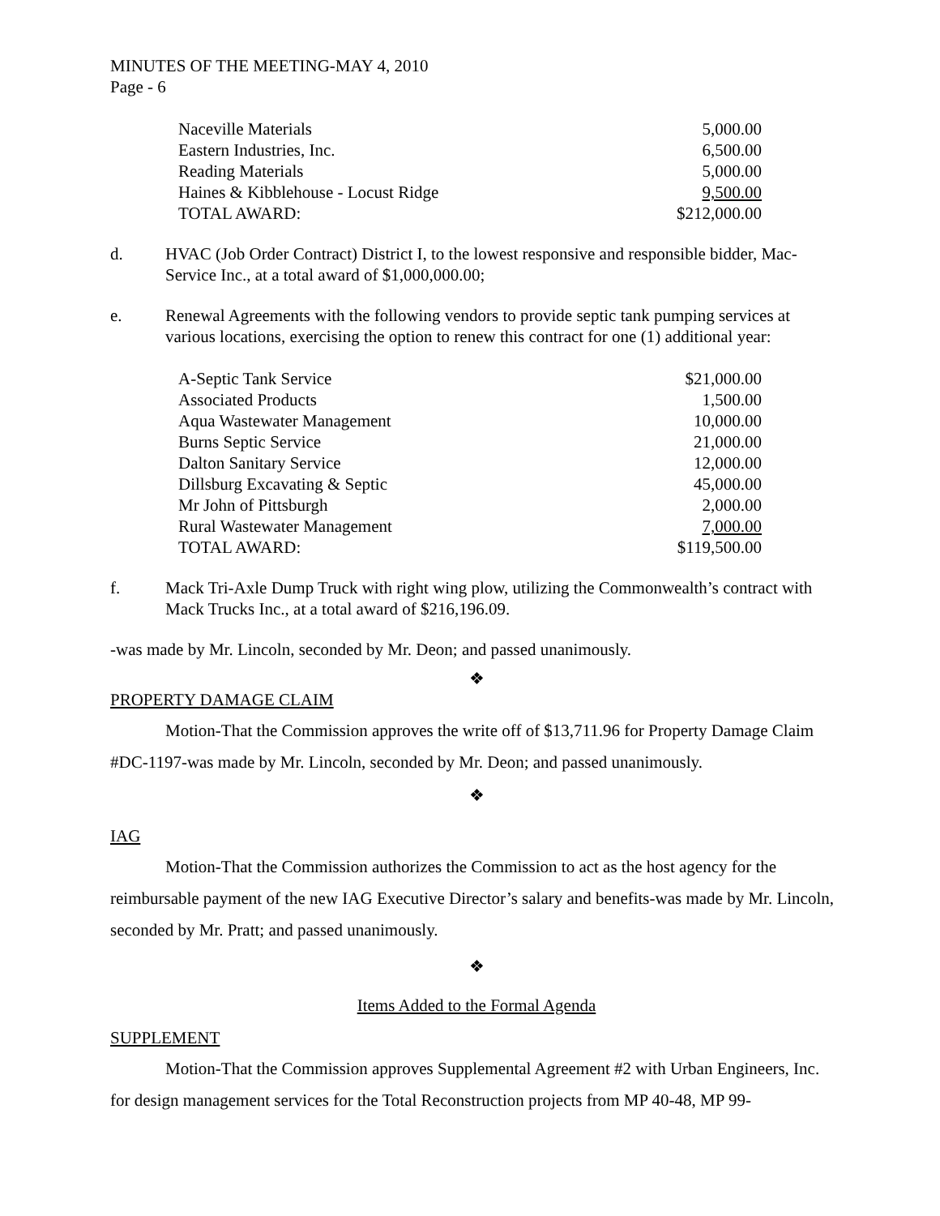MINUTES OF THE MEETING-MAY 4, 2010
Page - 6
| Naceville Materials | 5,000.00 |
| Eastern Industries, Inc. | 6,500.00 |
| Reading Materials | 5,000.00 |
| Haines & Kibblehouse - Locust Ridge | 9,500.00 |
| TOTAL AWARD: | $212,000.00 |
d. HVAC (Job Order Contract) District I, to the lowest responsive and responsible bidder, Mac-Service Inc., at a total award of $1,000,000.00;
e. Renewal Agreements with the following vendors to provide septic tank pumping services at various locations, exercising the option to renew this contract for one (1) additional year:
| A-Septic Tank Service | $21,000.00 |
| Associated Products | 1,500.00 |
| Aqua Wastewater Management | 10,000.00 |
| Burns Septic Service | 21,000.00 |
| Dalton Sanitary Service | 12,000.00 |
| Dillsburg Excavating & Septic | 45,000.00 |
| Mr John of Pittsburgh | 2,000.00 |
| Rural Wastewater Management | 7,000.00 |
| TOTAL AWARD: | $119,500.00 |
f. Mack Tri-Axle Dump Truck with right wing plow, utilizing the Commonwealth’s contract with Mack Trucks Inc., at a total award of $216,196.09.
-was made by Mr. Lincoln, seconded by Mr. Deon; and passed unanimously.
❖
PROPERTY DAMAGE CLAIM
Motion-That the Commission approves the write off of $13,711.96 for Property Damage Claim #DC-1197-was made by Mr. Lincoln, seconded by Mr. Deon; and passed unanimously.
❖
IAG
Motion-That the Commission authorizes the Commission to act as the host agency for the reimbursable payment of the new IAG Executive Director’s salary and benefits-was made by Mr. Lincoln, seconded by Mr. Pratt; and passed unanimously.
❖
Items Added to the Formal Agenda
SUPPLEMENT
Motion-That the Commission approves Supplemental Agreement #2 with Urban Engineers, Inc. for design management services for the Total Reconstruction projects from MP 40-48, MP 99-